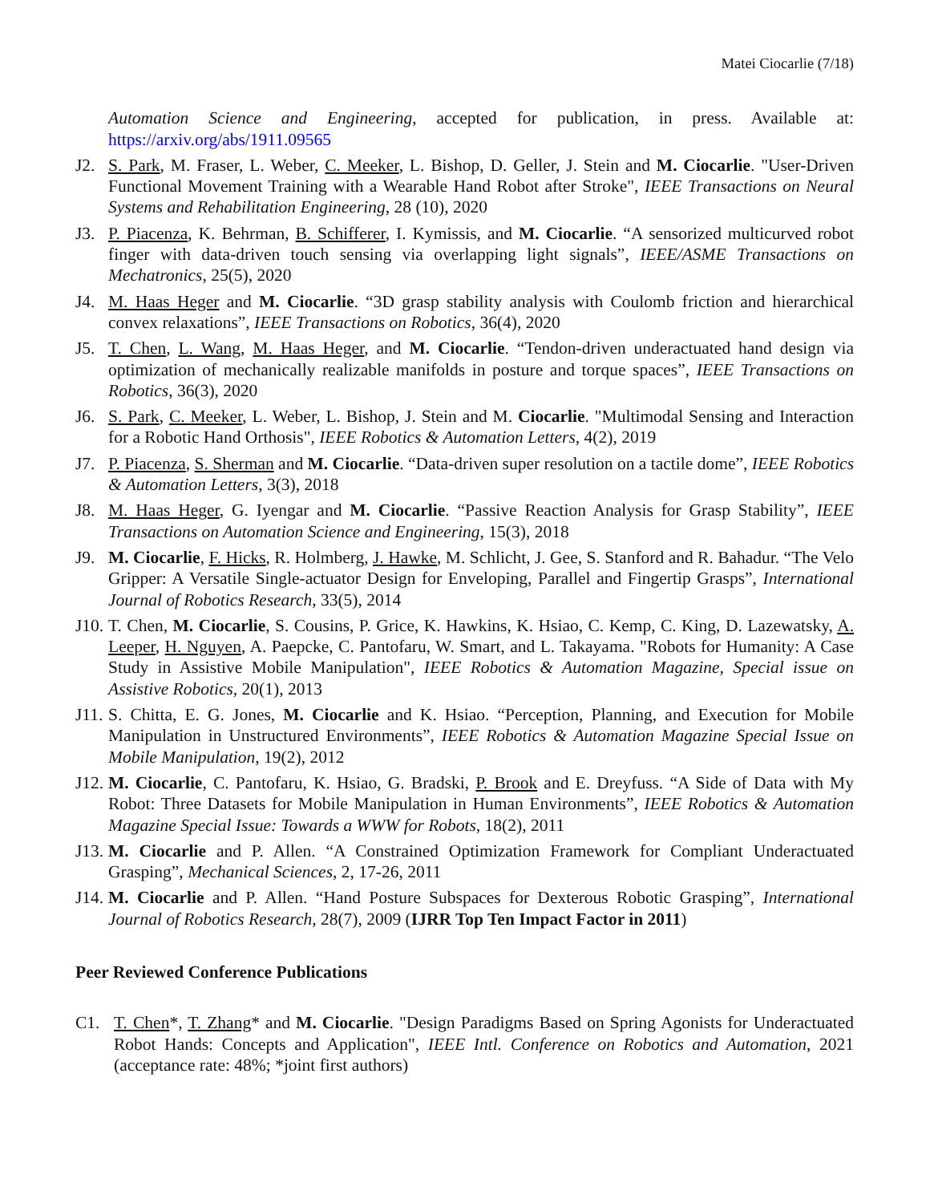Matei Ciocarlie (7/18)
Automation Science and Engineering, accepted for publication, in press. Available at: https://arxiv.org/abs/1911.09565
J2. S. Park, M. Fraser, L. Weber, C. Meeker, L. Bishop, D. Geller, J. Stein and M. Ciocarlie. "User-Driven Functional Movement Training with a Wearable Hand Robot after Stroke", IEEE Transactions on Neural Systems and Rehabilitation Engineering, 28 (10), 2020
J3. P. Piacenza, K. Behrman, B. Schifferer, I. Kymissis, and M. Ciocarlie. “A sensorized multicurved robot finger with data-driven touch sensing via overlapping light signals”, IEEE/ASME Transactions on Mechatronics, 25(5), 2020
J4. M. Haas Heger and M. Ciocarlie. “3D grasp stability analysis with Coulomb friction and hierarchical convex relaxations”, IEEE Transactions on Robotics, 36(4), 2020
J5. T. Chen, L. Wang, M. Haas Heger, and M. Ciocarlie. “Tendon-driven underactuated hand design via optimization of mechanically realizable manifolds in posture and torque spaces”, IEEE Transactions on Robotics, 36(3), 2020
J6. S. Park, C. Meeker, L. Weber, L. Bishop, J. Stein and M. Ciocarlie. "Multimodal Sensing and Interaction for a Robotic Hand Orthosis", IEEE Robotics & Automation Letters, 4(2), 2019
J7. P. Piacenza, S. Sherman and M. Ciocarlie. “Data-driven super resolution on a tactile dome”, IEEE Robotics & Automation Letters, 3(3), 2018
J8. M. Haas Heger, G. Iyengar and M. Ciocarlie. “Passive Reaction Analysis for Grasp Stability”, IEEE Transactions on Automation Science and Engineering, 15(3), 2018
J9. M. Ciocarlie, F. Hicks, R. Holmberg, J. Hawke, M. Schlicht, J. Gee, S. Stanford and R. Bahadur. “The Velo Gripper: A Versatile Single-actuator Design for Enveloping, Parallel and Fingertip Grasps”, International Journal of Robotics Research, 33(5), 2014
J10.
T. Chen, M. Ciocarlie, S. Cousins, P. Grice, K. Hawkins, K. Hsiao, C. Kemp, C. King, D. Lazewatsky, A. Leeper, H. Nguyen, A. Paepcke, C. Pantofaru, W. Smart, and L. Takayama. "Robots for Humanity: A Case Study in Assistive Mobile Manipulation", IEEE Robotics & Automation Magazine, Special issue on Assistive Robotics, 20(1), 2013
J11.
S. Chitta, E. G. Jones, M. Ciocarlie and K. Hsiao. “Perception, Planning, and Execution for Mobile Manipulation in Unstructured Environments”, IEEE Robotics & Automation Magazine Special Issue on Mobile Manipulation, 19(2), 2012
J12.
M. Ciocarlie, C. Pantofaru, K. Hsiao, G. Bradski, P. Brook and E. Dreyfuss. “A Side of Data with My Robot: Three Datasets for Mobile Manipulation in Human Environments”, IEEE Robotics & Automation Magazine Special Issue: Towards a WWW for Robots, 18(2), 2011
J13.
M. Ciocarlie and P. Allen. “A Constrained Optimization Framework for Compliant Underactuated Grasping”, Mechanical Sciences, 2, 17-26, 2011
J14.
M. Ciocarlie and P. Allen. “Hand Posture Subspaces for Dexterous Robotic Grasping”, International Journal of Robotics Research, 28(7), 2009 (IJRR Top Ten Impact Factor in 2011)
Peer Reviewed Conference Publications
C1. T. Chen*, T. Zhang* and M. Ciocarlie. "Design Paradigms Based on Spring Agonists for Underactuated Robot Hands: Concepts and Application", IEEE Intl. Conference on Robotics and Automation, 2021 (acceptance rate: 48%; *joint first authors)